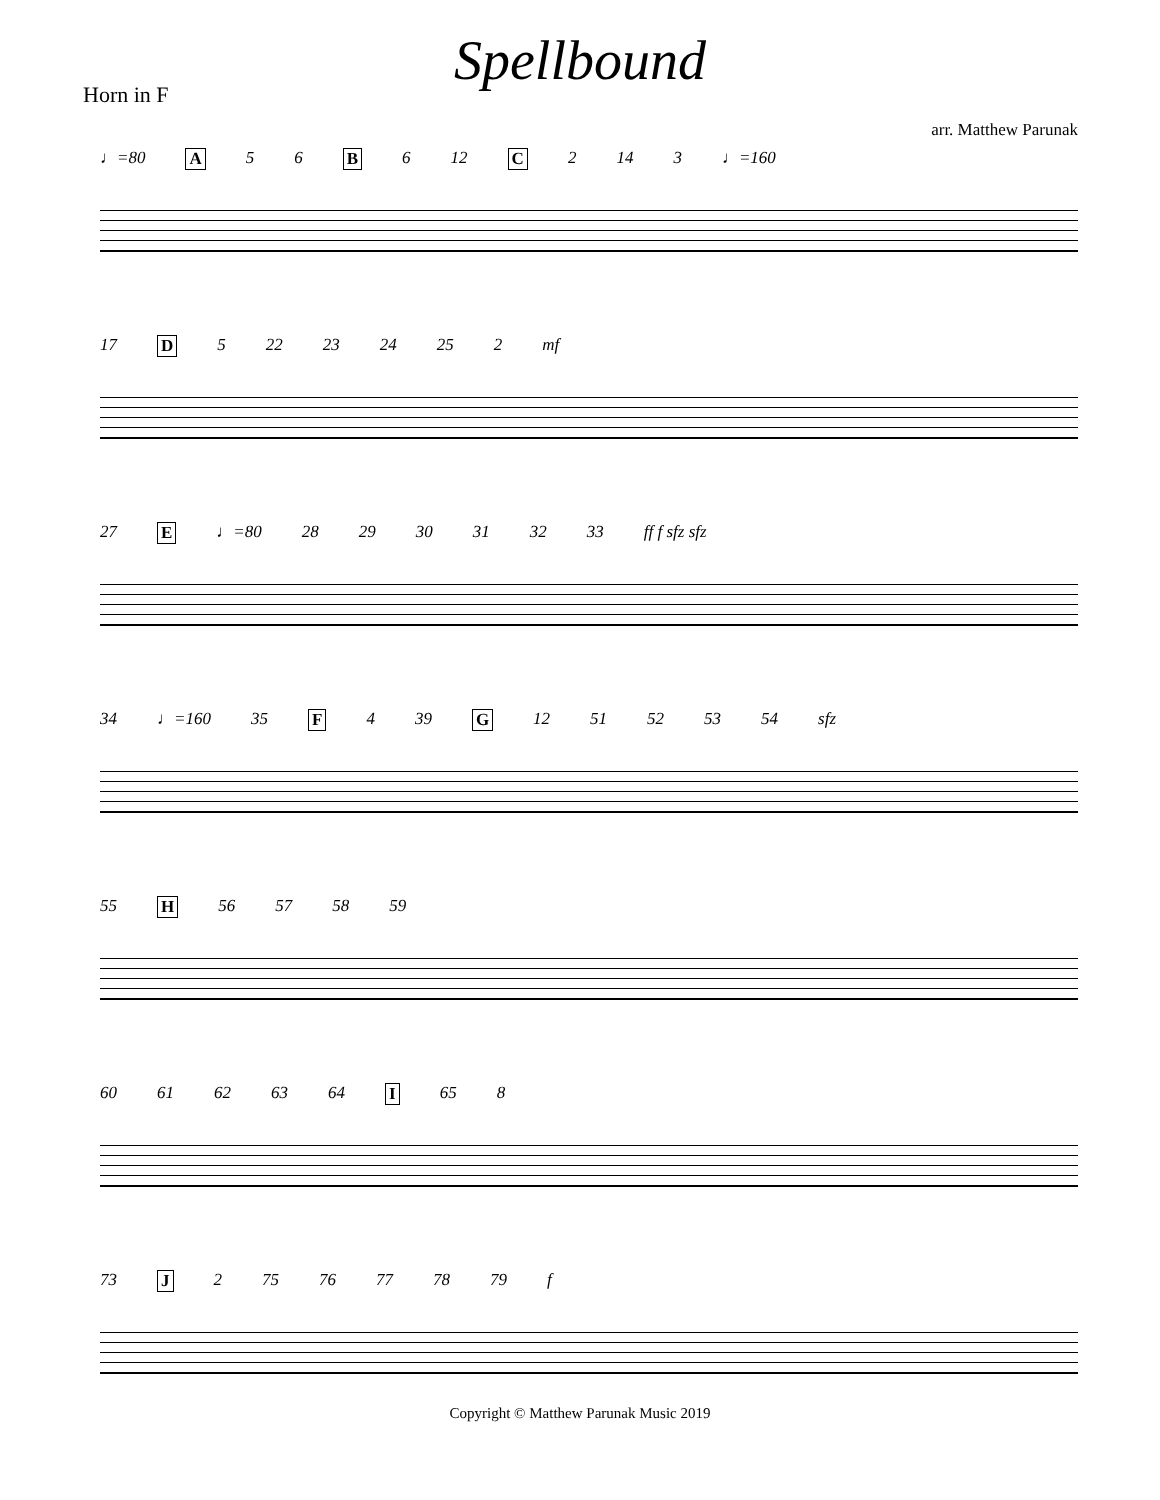Spellbound
Horn in F
arr. Matthew Parunak
♩=80 A 5 6 B 6 12 C 2 14 3 ♩=160
17 D 5 22 23 24 25 2 mf
27 E ♩=80 28 29 30 31 32 33 ff f sfz sfz
34 ♩=160 35 F 4 39 G 12 51 52 53 54 sfz
55 H 56 57 58 59
60 61 62 63 64 I 65 8
73 J 2 75 76 77 78 79 f
Copyright © Matthew Parunak Music 2019